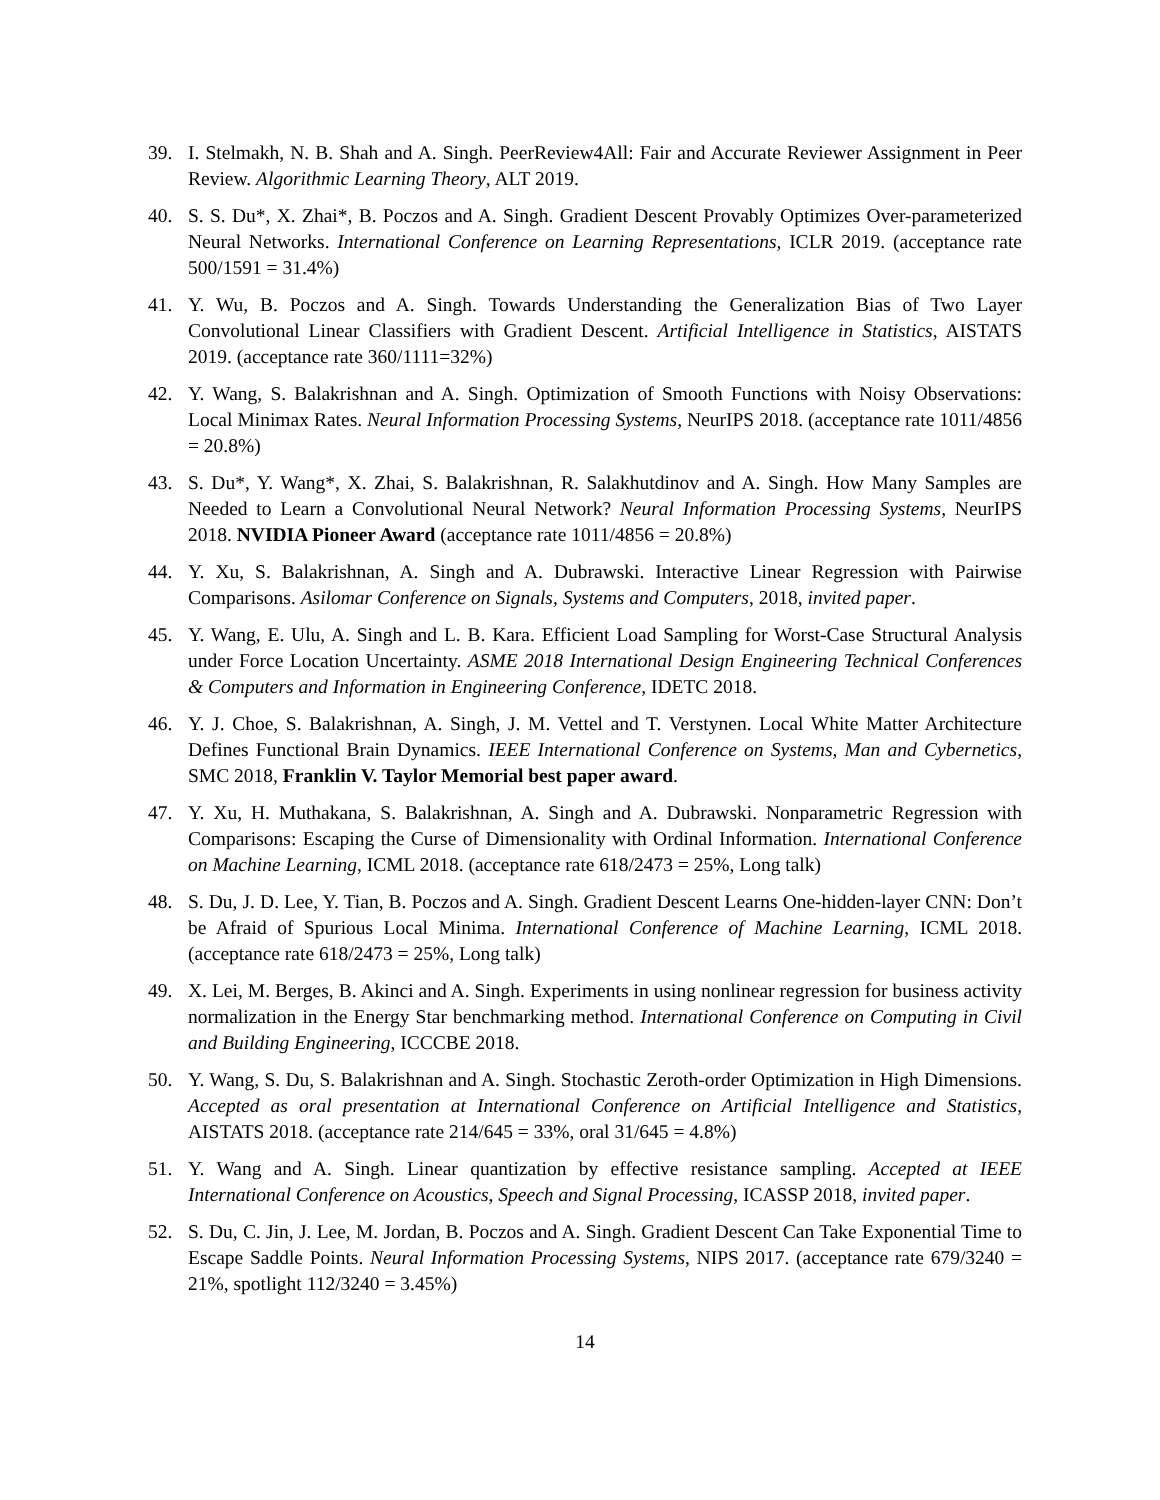39. I. Stelmakh, N. B. Shah and A. Singh. PeerReview4All: Fair and Accurate Reviewer Assignment in Peer Review. Algorithmic Learning Theory, ALT 2019.
40. S. S. Du*, X. Zhai*, B. Poczos and A. Singh. Gradient Descent Provably Optimizes Over-parameterized Neural Networks. International Conference on Learning Representations, ICLR 2019. (acceptance rate 500/1591 = 31.4%)
41. Y. Wu, B. Poczos and A. Singh. Towards Understanding the Generalization Bias of Two Layer Convolutional Linear Classifiers with Gradient Descent. Artificial Intelligence in Statistics, AISTATS 2019. (acceptance rate 360/1111=32%)
42. Y. Wang, S. Balakrishnan and A. Singh. Optimization of Smooth Functions with Noisy Observations: Local Minimax Rates. Neural Information Processing Systems, NeurIPS 2018. (acceptance rate 1011/4856 = 20.8%)
43. S. Du*, Y. Wang*, X. Zhai, S. Balakrishnan, R. Salakhutdinov and A. Singh. How Many Samples are Needed to Learn a Convolutional Neural Network? Neural Information Processing Systems, NeurIPS 2018. NVIDIA Pioneer Award (acceptance rate 1011/4856 = 20.8%)
44. Y. Xu, S. Balakrishnan, A. Singh and A. Dubrawski. Interactive Linear Regression with Pairwise Comparisons. Asilomar Conference on Signals, Systems and Computers, 2018, invited paper.
45. Y. Wang, E. Ulu, A. Singh and L. B. Kara. Efficient Load Sampling for Worst-Case Structural Analysis under Force Location Uncertainty. ASME 2018 International Design Engineering Technical Conferences & Computers and Information in Engineering Conference, IDETC 2018.
46. Y. J. Choe, S. Balakrishnan, A. Singh, J. M. Vettel and T. Verstynen. Local White Matter Architecture Defines Functional Brain Dynamics. IEEE International Conference on Systems, Man and Cybernetics, SMC 2018, Franklin V. Taylor Memorial best paper award.
47. Y. Xu, H. Muthakana, S. Balakrishnan, A. Singh and A. Dubrawski. Nonparametric Regression with Comparisons: Escaping the Curse of Dimensionality with Ordinal Information. International Conference on Machine Learning, ICML 2018. (acceptance rate 618/2473 = 25%, Long talk)
48. S. Du, J. D. Lee, Y. Tian, B. Poczos and A. Singh. Gradient Descent Learns One-hidden-layer CNN: Don’t be Afraid of Spurious Local Minima. International Conference of Machine Learning, ICML 2018. (acceptance rate 618/2473 = 25%, Long talk)
49. X. Lei, M. Berges, B. Akinci and A. Singh. Experiments in using nonlinear regression for business activity normalization in the Energy Star benchmarking method. International Conference on Computing in Civil and Building Engineering, ICCCBE 2018.
50. Y. Wang, S. Du, S. Balakrishnan and A. Singh. Stochastic Zeroth-order Optimization in High Dimensions. Accepted as oral presentation at International Conference on Artificial Intelligence and Statistics, AISTATS 2018. (acceptance rate 214/645 = 33%, oral 31/645 = 4.8%)
51. Y. Wang and A. Singh. Linear quantization by effective resistance sampling. Accepted at IEEE International Conference on Acoustics, Speech and Signal Processing, ICASSP 2018, invited paper.
52. S. Du, C. Jin, J. Lee, M. Jordan, B. Poczos and A. Singh. Gradient Descent Can Take Exponential Time to Escape Saddle Points. Neural Information Processing Systems, NIPS 2017. (acceptance rate 679/3240 = 21%, spotlight 112/3240 = 3.45%)
14